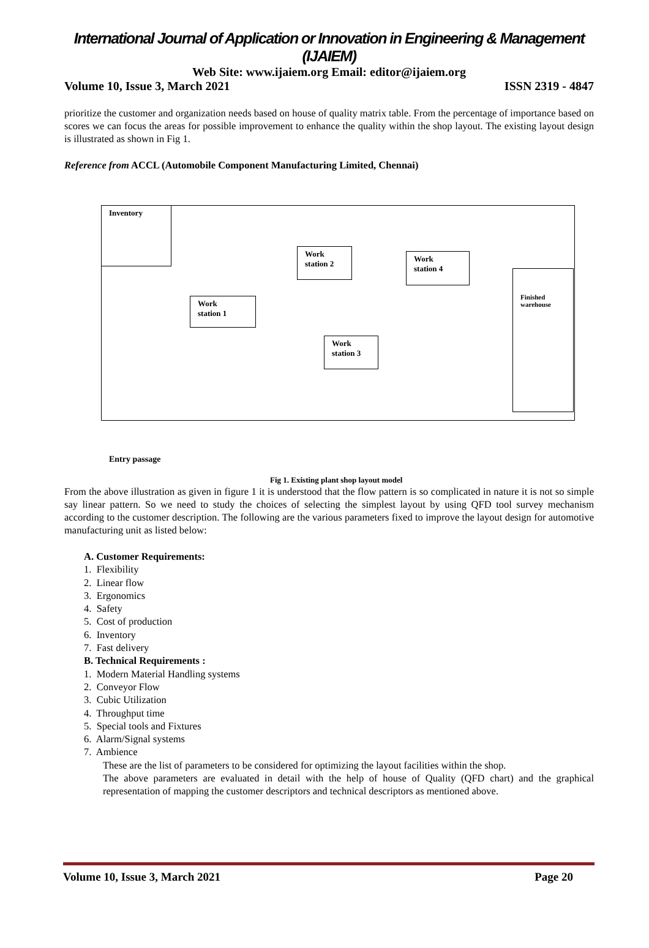International Journal of Application or Innovation in Engineering & Management (IJAIEM)
Web Site: www.ijaiem.org Email: editor@ijaiem.org
Volume 10, Issue 3, March 2021 ISSN 2319 - 4847
prioritize the customer and organization needs based on house of quality matrix table. From the percentage of importance based on scores we can focus the areas for possible improvement to enhance the quality within the shop layout. The existing layout design is illustrated as shown in Fig 1.
Reference from ACCL (Automobile Component Manufacturing Limited, Chennai)
Inventory
Work
station 1
Work
station 2
Work
station 3
Work
station 4
Finished
warehouse
Entry passage
Fig 1. Existing plant shop layout model
From the above illustration as given in figure 1 it is understood that the flow pattern is so complicated in nature it is not so simple say linear pattern. So we need to study the choices of selecting the simplest layout by using QFD tool survey mechanism according to the customer description. The following are the various parameters fixed to improve the layout design for automotive manufacturing unit as listed below:
A. Customer Requirements:
1. Flexibility
2. Linear flow
3. Ergonomics
4. Safety
5. Cost of production
6. Inventory
7. Fast delivery
B. Technical Requirements :
1. Modern Material Handling systems
2. Conveyor Flow
3. Cubic Utilization
4. Throughput time
5. Special tools and Fixtures
6. Alarm/Signal systems
7. Ambience
These are the list of parameters to be considered for optimizing the layout facilities within the shop.
The above parameters are evaluated in detail with the help of house of Quality (QFD chart) and the graphical representation of mapping the customer descriptors and technical descriptors as mentioned above.
Volume 10, Issue 3, March 2021 Page 20